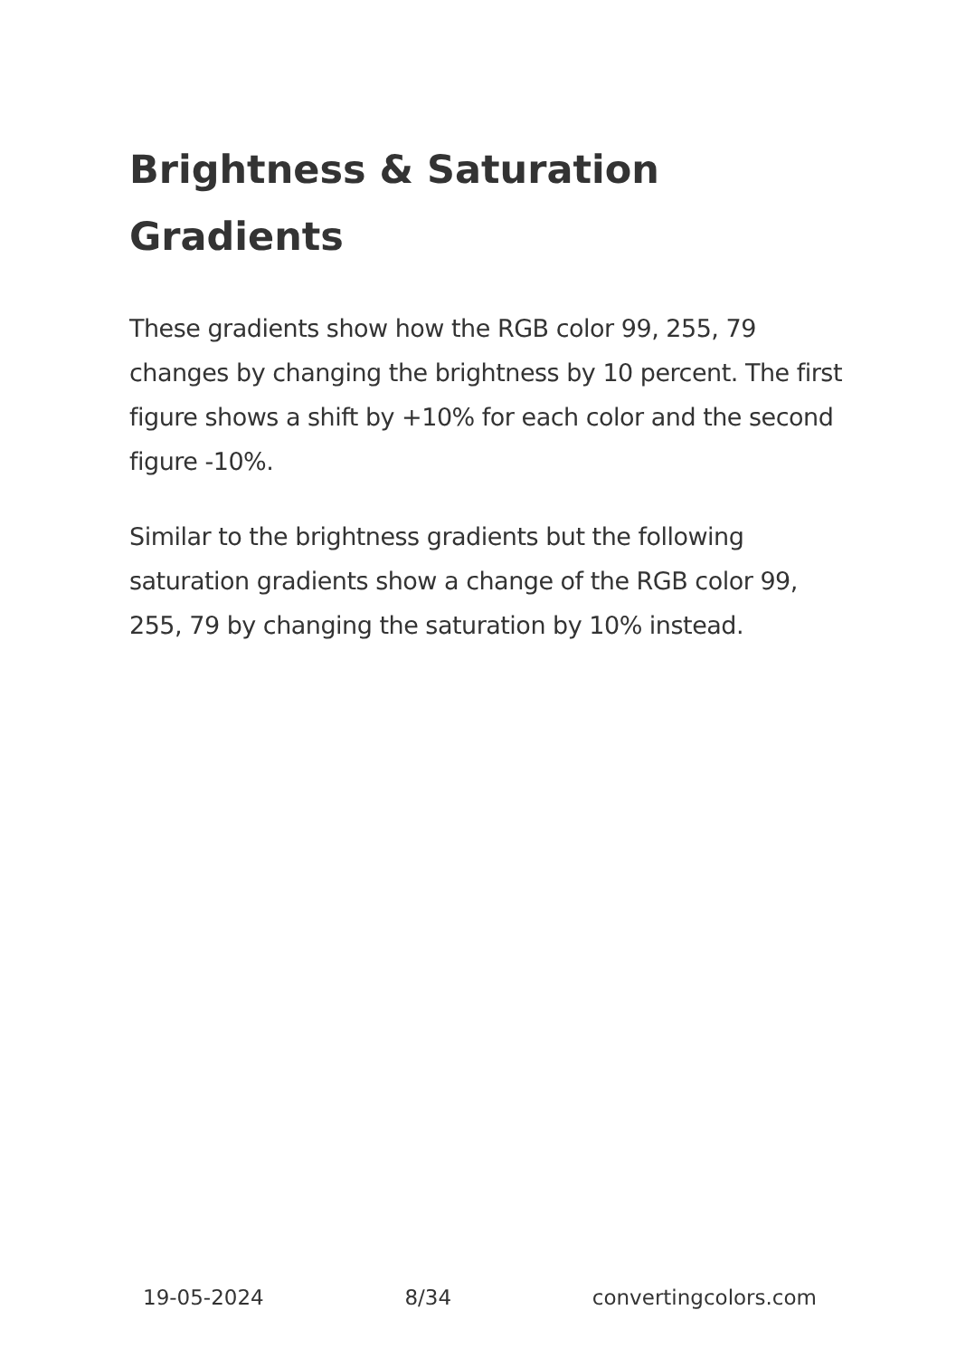Brightness & Saturation Gradients
These gradients show how the RGB color 99, 255, 79 changes by changing the brightness by 10 percent. The first figure shows a shift by +10% for each color and the second figure -10%.
Similar to the brightness gradients but the following saturation gradients show a change of the RGB color 99, 255, 79 by changing the saturation by 10% instead.
19-05-2024 8/34 convertingcolors.com